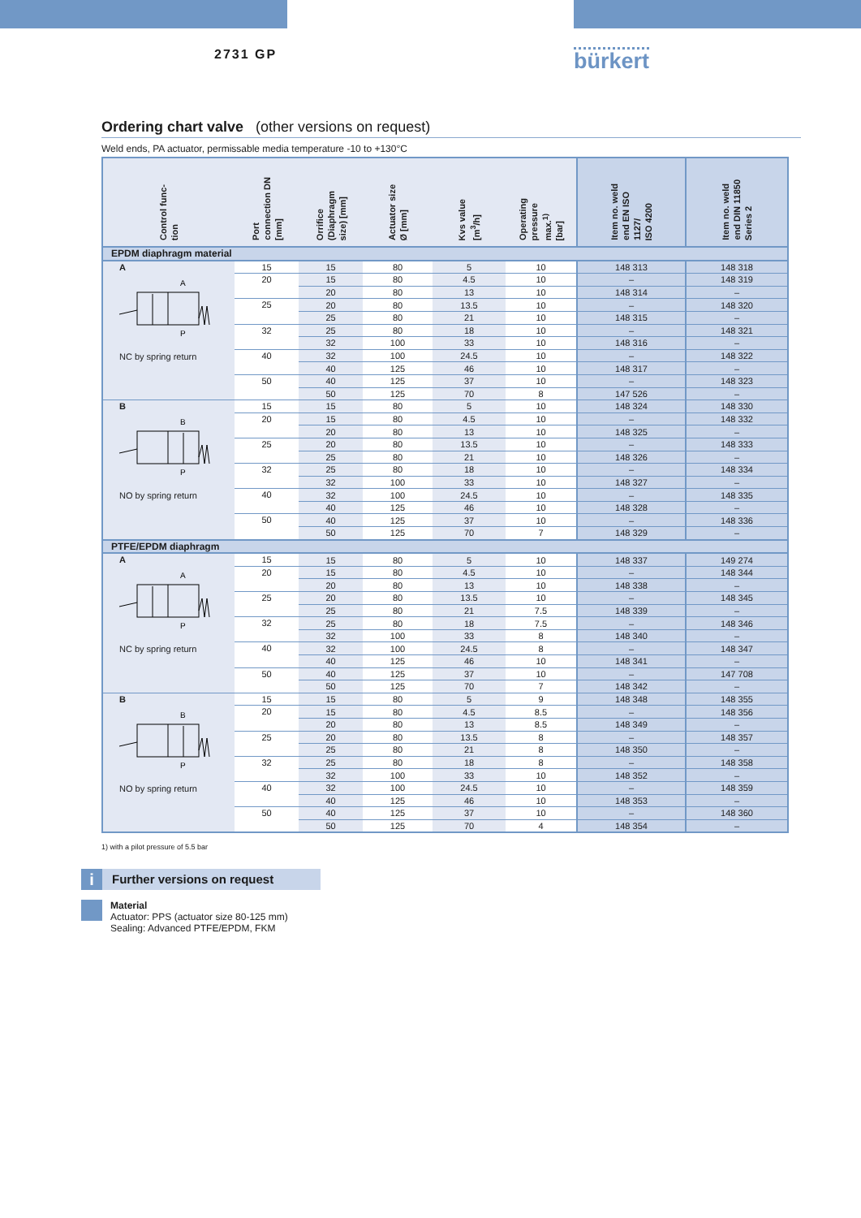2731 GP
bürkert
Ordering chart valve (other versions on request)
Weld ends, PA actuator, permissable media temperature -10 to +130°C
| Control func- tion | Port connection DN [mm] | Orrifice (Diaphragm size) [mm] | Actuator size Ø [mm] | Kvs value [m<sup>3</sup>/h] | Operating pressure max.<sup>1)</sup> [bar] | Item no. weld end EN ISO 1127/ ISO 4200 | Item no. weld end DIN 11850 Series 2 |
| --- | --- | --- | --- | --- | --- | --- | --- |
| EPDM diaphragm material | | | | | | | |
| A A P NC by spring return | 15 | 15 | 80 | 5 | 10 | 148 313 | 148 318 |
| | 20 | 15 | 80 | 4.5 | 10 | – | 148 319 |
| | | 20 | 80 | 13 | 10 | 148 314 | – |
| | 25 | 20 | 80 | 13.5 | 10 | – | 148 320 |
| | | 25 | 80 | 21 | 10 | 148 315 | – |
| | 32 | 25 | 80 | 18 | 10 | – | 148 321 |
| | | 32 | 100 | 33 | 10 | 148 316 | – |
| | 40 | 32 | 100 | 24.5 | 10 | – | 148 322 |
| | | 40 | 125 | 46 | 10 | 148 317 | – |
| | 50 | 40 | 125 | 37 | 10 | – | 148 323 |
| | | 50 | 125 | 70 | 8 | 147 526 | – |
| B B P NO by spring return | 15 | 15 | 80 | 5 | 10 | 148 324 | 148 330 |
| | 20 | 15 | 80 | 4.5 | 10 | – | 148 332 |
| | | 20 | 80 | 13 | 10 | 148 325 | – |
| | 25 | 20 | 80 | 13.5 | 10 | – | 148 333 |
| | | 25 | 80 | 21 | 10 | 148 326 | – |
| | 32 | 25 | 80 | 18 | 10 | – | 148 334 |
| | | 32 | 100 | 33 | 10 | 148 327 | – |
| | 40 | 32 | 100 | 24.5 | 10 | – | 148 335 |
| | | 40 | 125 | 46 | 10 | 148 328 | – |
| | 50 | 40 | 125 | 37 | 10 | – | 148 336 |
| | | 50 | 125 | 70 | 7 | 148 329 | – |
| PTFE/EPDM diaphragm | | | | | | | |
| A A P NC by spring return | 15 | 15 | 80 | 5 | 10 | 148 337 | 149 274 |
| | 20 | 15 | 80 | 4.5 | 10 | – | 148 344 |
| | | 20 | 80 | 13 | 10 | 148 338 | – |
| | 25 | 20 | 80 | 13.5 | 10 | – | 148 345 |
| | | 25 | 80 | 21 | 7.5 | 148 339 | – |
| | 32 | 25 | 80 | 18 | 7.5 | – | 148 346 |
| | | 32 | 100 | 33 | 8 | 148 340 | – |
| | 40 | 32 | 100 | 24.5 | 8 | – | 148 347 |
| | | 40 | 125 | 46 | 10 | 148 341 | – |
| | 50 | 40 | 125 | 37 | 10 | – | 147 708 |
| | | 50 | 125 | 70 | 7 | 148 342 | – |
| B B P NO by spring return | 15 | 15 | 80 | 5 | 9 | 148 348 | 148 355 |
| | 20 | 15 | 80 | 4.5 | 8.5 | – | 148 356 |
| | | 20 | 80 | 13 | 8.5 | 148 349 | – |
| | 25 | 20 | 80 | 13.5 | 8 | – | 148 357 |
| | | 25 | 80 | 21 | 8 | 148 350 | – |
| | 32 | 25 | 80 | 18 | 8 | – | 148 358 |
| | | 32 | 100 | 33 | 10 | 148 352 | – |
| | 40 | 32 | 100 | 24.5 | 10 | – | 148 359 |
| | | 40 | 125 | 46 | 10 | 148 353 | – |
| | 50 | 40 | 125 | 37 | 10 | – | 148 360 |
| | | 50 | 125 | 70 | 4 | 148 354 | – |
1) with a pilot pressure of 5.5 bar
i
Further versions on request
Material
Actuator: PPS (actuator size 80-125 mm)
Sealing: Advanced PTFE/EPDM, FKM